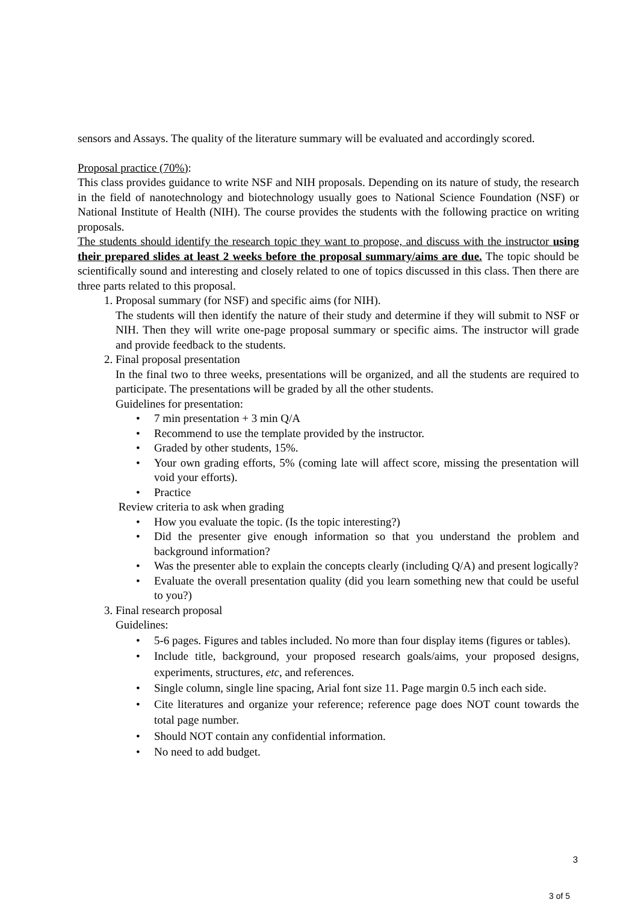sensors and Assays. The quality of the literature summary will be evaluated and accordingly scored.
Proposal practice (70%):
This class provides guidance to write NSF and NIH proposals. Depending on its nature of study, the research in the field of nanotechnology and biotechnology usually goes to National Science Foundation (NSF) or National Institute of Health (NIH). The course provides the students with the following practice on writing proposals.
The students should identify the research topic they want to propose, and discuss with the instructor using their prepared slides at least 2 weeks before the proposal summary/aims are due. The topic should be scientifically sound and interesting and closely related to one of topics discussed in this class. Then there are three parts related to this proposal.
1. Proposal summary (for NSF) and specific aims (for NIH).
The students will then identify the nature of their study and determine if they will submit to NSF or NIH. Then they will write one-page proposal summary or specific aims. The instructor will grade and provide feedback to the students.
2. Final proposal presentation
In the final two to three weeks, presentations will be organized, and all the students are required to participate. The presentations will be graded by all the other students.
Guidelines for presentation:
• 7 min presentation + 3 min Q/A
• Recommend to use the template provided by the instructor.
• Graded by other students, 15%.
• Your own grading efforts, 5% (coming late will affect score, missing the presentation will void your efforts).
• Practice
Review criteria to ask when grading
• How you evaluate the topic. (Is the topic interesting?)
• Did the presenter give enough information so that you understand the problem and background information?
• Was the presenter able to explain the concepts clearly (including Q/A) and present logically?
• Evaluate the overall presentation quality (did you learn something new that could be useful to you?)
3. Final research proposal
Guidelines:
• 5-6 pages. Figures and tables included. No more than four display items (figures or tables).
• Include title, background, your proposed research goals/aims, your proposed designs, experiments, structures, etc, and references.
• Single column, single line spacing, Arial font size 11. Page margin 0.5 inch each side.
• Cite literatures and organize your reference; reference page does NOT count towards the total page number.
• Should NOT contain any confidential information.
• No need to add budget.
3
3 of 5